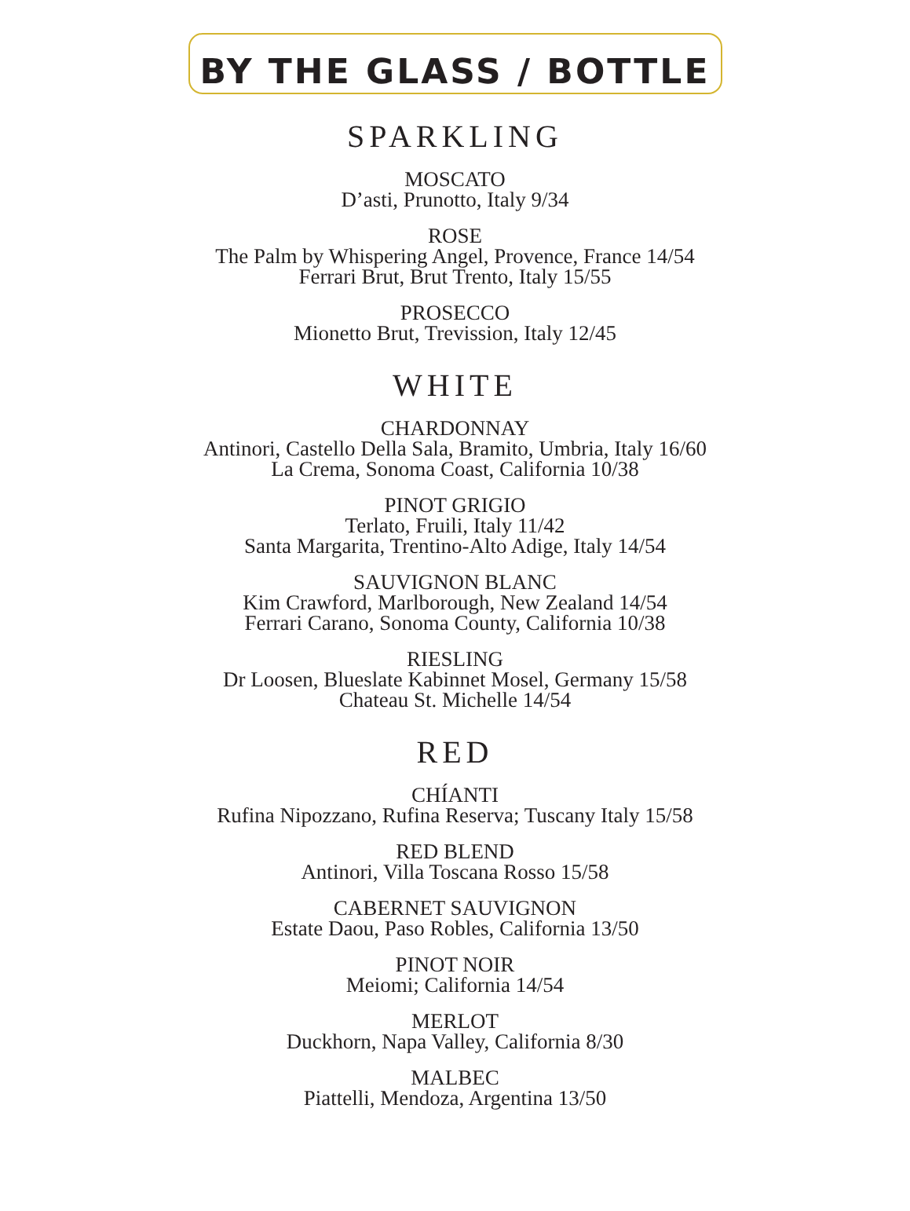BY THE GLASS / BOTTLE
SPARKLING
MOSCATO
D’asti, Prunotto, Italy 9/34
ROSE
The Palm by Whispering Angel, Provence, France 14/54
Ferrari Brut, Brut Trento, Italy 15/55
PROSECCO
Mionetto Brut, Trevission, Italy 12/45
WHITE
CHARDONNAY
Antinori, Castello Della Sala, Bramito, Umbria, Italy 16/60
La Crema, Sonoma Coast, California 10/38
PINOT GRIGIO
Terlato, Fruili, Italy 11/42
Santa Margarita, Trentino-Alto Adige, Italy 14/54
SAUVIGNON BLANC
Kim Crawford, Marlborough, New Zealand 14/54
Ferrari Carano, Sonoma County, California 10/38
RIESLING
Dr Loosen, Blueslate Kabinnet Mosel, Germany 15/58
Chateau St. Michelle 14/54
RED
CHÍANTI
Rufina Nipozzano, Rufina Reserva; Tuscany Italy 15/58
RED BLEND
Antinori, Villa Toscana Rosso 15/58
CABERNET SAUVIGNON
Estate Daou, Paso Robles, California 13/50
PINOT NOIR
Meiomi; California 14/54
MERLOT
Duckhorn, Napa Valley, California 8/30
MALBEC
Piattelli, Mendoza, Argentina 13/50